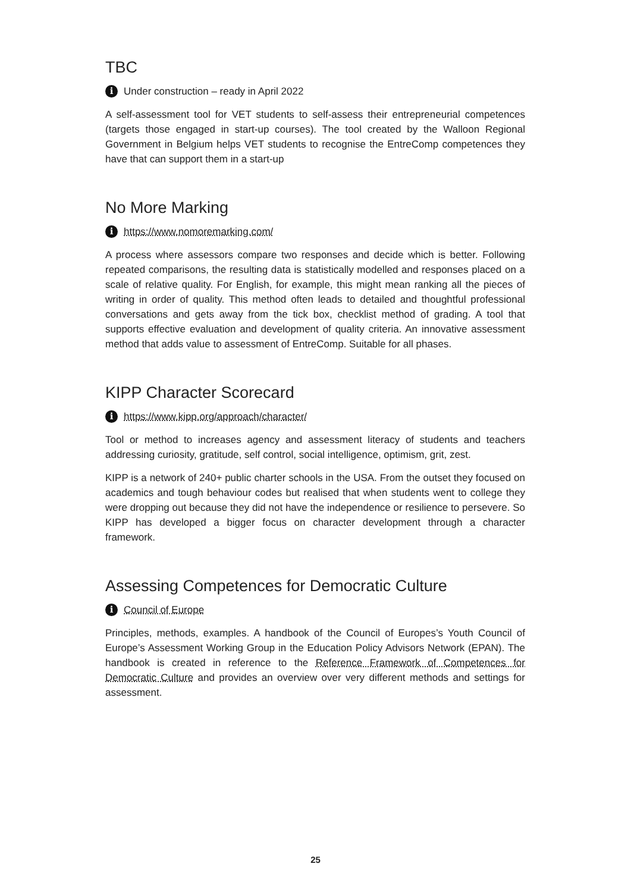TBC
i Under construction – ready in April 2022
A self-assessment tool for VET students to self-assess their entrepreneurial competences (targets those engaged in start-up courses). The tool created by the Walloon Regional Government in Belgium helps VET students to recognise the EntreComp competences they have that can support them in a start-up
No More Marking
ihttps://www.nomoremarking.com/
A process where assessors compare two responses and decide which is better. Following repeated comparisons, the resulting data is statistically modelled and responses placed on a scale of relative quality. For English, for example, this might mean ranking all the pieces of writing in order of quality. This method often leads to detailed and thoughtful professional conversations and gets away from the tick box, checklist method of grading. A tool that supports effective evaluation and development of quality criteria. An innovative assessment method that adds value to assessment of EntreComp. Suitable for all phases.
KIPP Character Scorecard
ihttps://www.kipp.org/approach/character/
Tool or method to increases agency and assessment literacy of students and teachers addressing curiosity, gratitude, self control, social intelligence, optimism, grit, zest.
KIPP is a network of 240+ public charter schools in the USA. From the outset they focused on academics and tough behaviour codes but realised that when students went to college they were dropping out because they did not have the independence or resilience to persevere. So KIPP has developed a bigger focus on character development through a character framework.
Assessing Competences for Democratic Culture
i Council of Europe
Principles, methods, examples. A handbook of the Council of Europes’s Youth Council of Europe’s Assessment Working Group in the Education Policy Advisors Network (EPAN). The handbook is created in reference to the Reference Framework of Competences for Democratic Culture and provides an overview over very different methods and settings for assessment.
25